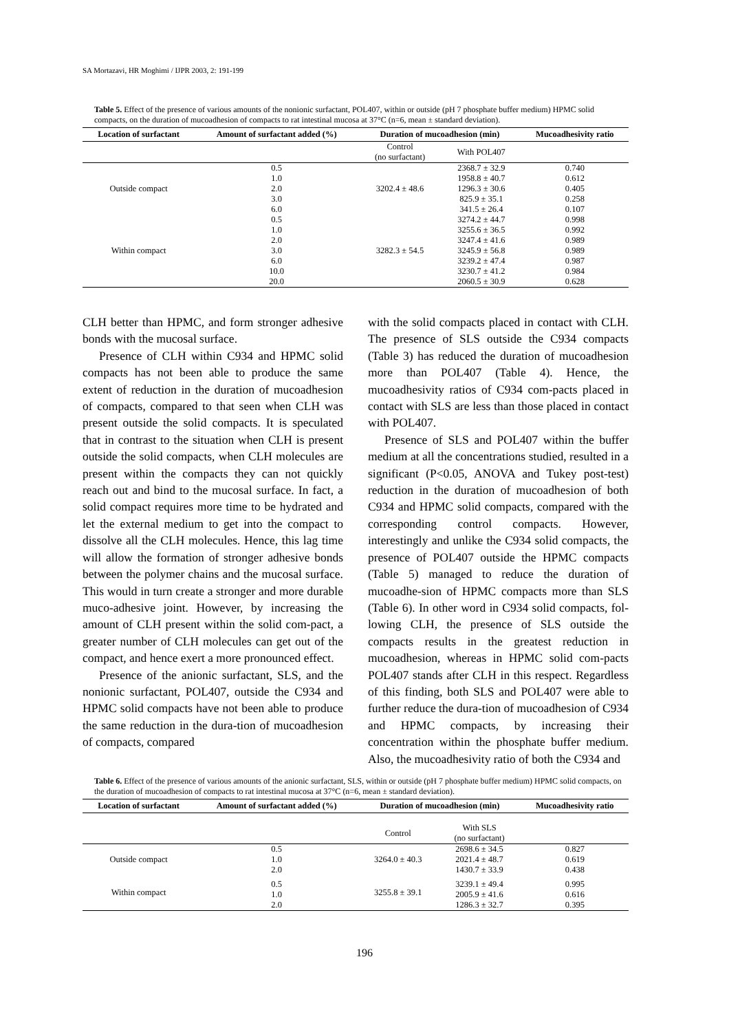SA Mortazavi, HR Moghimi / IJPR 2003, 2: 191-199
Table 5. Effect of the presence of various amounts of the nonionic surfactant, POL407, within or outside (pH 7 phosphate buffer medium) HPMC solid compacts, on the duration of mucoadhesion of compacts to rat intestinal mucosa at 37°C (n=6, mean ± standard deviation).
| Location of surfactant | Amount of surfactant added (%) | Duration of mucoadhesion (min) | | Mucoadhesivity ratio |
| --- | --- | --- | --- | --- |
| | | Control (no surfactant) | With POL407 | |
| Outside compact | 0.5 | 3202.4 ± 48.6 | 2368.7 ± 32.9 | 0.740 |
| | 1.0 | | 1958.8 ± 40.7 | 0.612 |
| | 2.0 | | 1296.3 ± 30.6 | 0.405 |
| | 3.0 | | 825.9 ± 35.1 | 0.258 |
| | 6.0 | | 341.5 ± 26.4 | 0.107 |
| Within compact | 0.5 | 3282.3 ± 54.5 | 3274.2 ± 44.7 | 0.998 |
| | 1.0 | | 3255.6 ± 36.5 | 0.992 |
| | 2.0 | | 3247.4 ± 41.6 | 0.989 |
| | 3.0 | | 3245.9 ± 56.8 | 0.989 |
| | 6.0 | | 3239.2 ± 47.4 | 0.987 |
| | 10.0 | | 3230.7 ± 41.2 | 0.984 |
| | 20.0 | | 2060.5 ± 30.9 | 0.628 |
CLH better than HPMC, and form stronger adhesive bonds with the mucosal surface.
Presence of CLH within C934 and HPMC solid compacts has not been able to produce the same extent of reduction in the duration of mucoadhesion of compacts, compared to that seen when CLH was present outside the solid compacts. It is speculated that in contrast to the situation when CLH is present outside the solid compacts, when CLH molecules are present within the compacts they can not quickly reach out and bind to the mucosal surface. In fact, a solid compact requires more time to be hydrated and let the external medium to get into the compact to dissolve all the CLH molecules. Hence, this lag time will allow the formation of stronger adhesive bonds between the polymer chains and the mucosal surface. This would in turn create a stronger and more durable muco-adhesive joint. However, by increasing the amount of CLH present within the solid com-pact, a greater number of CLH molecules can get out of the compact, and hence exert a more pronounced effect.
Presence of the anionic surfactant, SLS, and the nonionic surfactant, POL407, outside the C934 and HPMC solid compacts have not been able to produce the same reduction in the dura-tion of mucoadhesion of compacts, compared
with the solid compacts placed in contact with CLH. The presence of SLS outside the C934 compacts (Table 3) has reduced the duration of mucoadhesion more than POL407 (Table 4). Hence, the mucoadhesivity ratios of C934 com-pacts placed in contact with SLS are less than those placed in contact with POL407.
Presence of SLS and POL407 within the buffer medium at all the concentrations studied, resulted in a significant (P<0.05, ANOVA and Tukey post-test) reduction in the duration of mucoadhesion of both C934 and HPMC solid compacts, compared with the corresponding control compacts. However, interestingly and unlike the C934 solid compacts, the presence of POL407 outside the HPMC compacts (Table 5) managed to reduce the duration of mucoadhe-sion of HPMC compacts more than SLS (Table 6). In other word in C934 solid compacts, fol-lowing CLH, the presence of SLS outside the compacts results in the greatest reduction in mucoadhesion, whereas in HPMC solid com-pacts POL407 stands after CLH in this respect. Regardless of this finding, both SLS and POL407 were able to further reduce the dura-tion of mucoadhesion of C934 and HPMC compacts, by increasing their concentration within the phosphate buffer medium. Also, the mucoadhesivity ratio of both the C934 and
Table 6. Effect of the presence of various amounts of the anionic surfactant, SLS, within or outside (pH 7 phosphate buffer medium) HPMC solid compacts, on the duration of mucoadhesion of compacts to rat intestinal mucosa at 37°C (n=6, mean ± standard deviation).
| Location of surfactant | Amount of surfactant added (%) | Duration of mucoadhesion (min) | | Mucoadhesivity ratio |
| --- | --- | --- | --- | --- |
| | | Control | With SLS (no surfactant) | |
| Outside compact | 0.5 | 3264.0 ± 40.3 | 2698.6 ± 34.5 | 0.827 |
| | 1.0 | | 2021.4 ± 48.7 | 0.619 |
| | 2.0 | | 1430.7 ± 33.9 | 0.438 |
| Within compact | 0.5 | 3255.8 ± 39.1 | 3239.1 ± 49.4 | 0.995 |
| | 1.0 | | 2005.9 ± 41.6 | 0.616 |
| | 2.0 | | 1286.3 ± 32.7 | 0.395 |
196